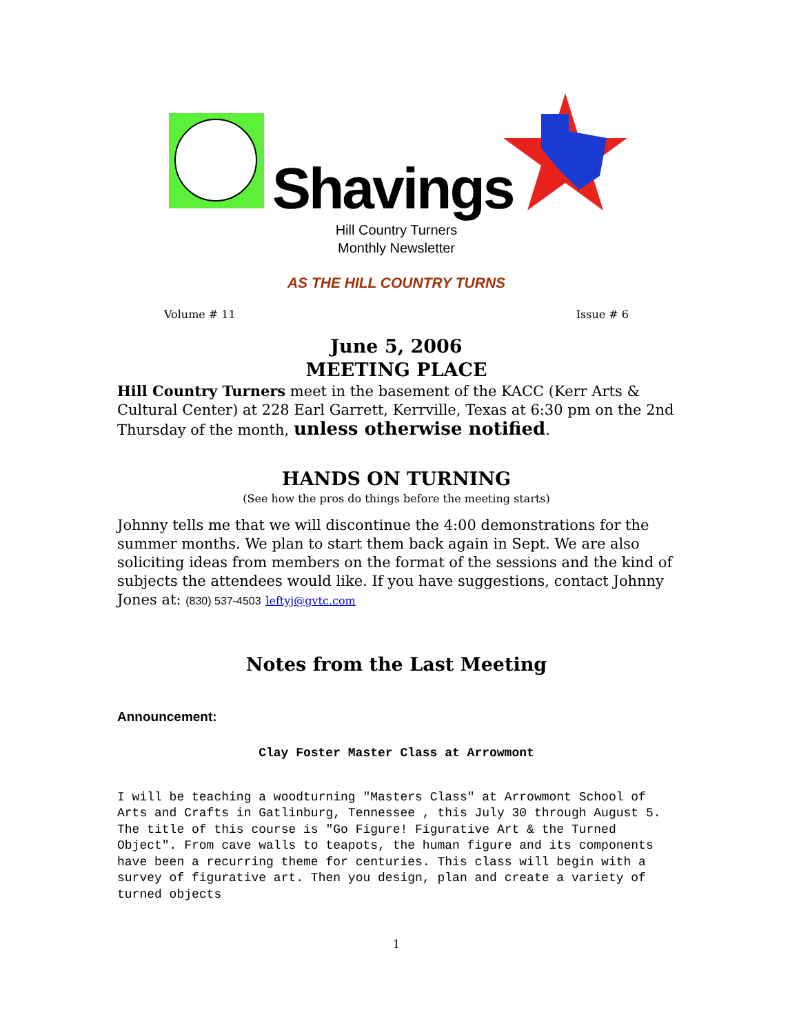Shavings
Hill Country Turners
Monthly Newsletter
AS THE HILL COUNTRY TURNS
Volume # 11 Issue # 6
June 5, 2006
MEETING PLACE
Hill Country Turners meet in the basement of the KACC (Kerr Arts & Cultural Center) at 228 Earl Garrett, Kerrville, Texas at 6:30 pm on the 2nd Thursday of the month, unless otherwise notified.
HANDS ON TURNING
(See how the pros do things before the meeting starts)
Johnny tells me that we will discontinue the 4:00 demonstrations for the summer months. We plan to start them back again in Sept. We are also soliciting ideas from members on the format of the sessions and the kind of subjects the attendees would like. If you have suggestions, contact Johnny Jones at: (830) 537-4503 leftyj@gvtc.com
Notes from the Last Meeting
Announcement:
Clay Foster Master Class at Arrowmont
I will be teaching a woodturning "Masters Class" at Arrowmont School of Arts and Crafts in Gatlinburg, Tennessee , this July 30 through August 5. The title of this course is "Go Figure! Figurative Art & the Turned Object". From cave walls to teapots, the human figure and its components have been a recurring theme for centuries. This class will begin with a survey of figurative art. Then you design, plan and create a variety of turned objects
1